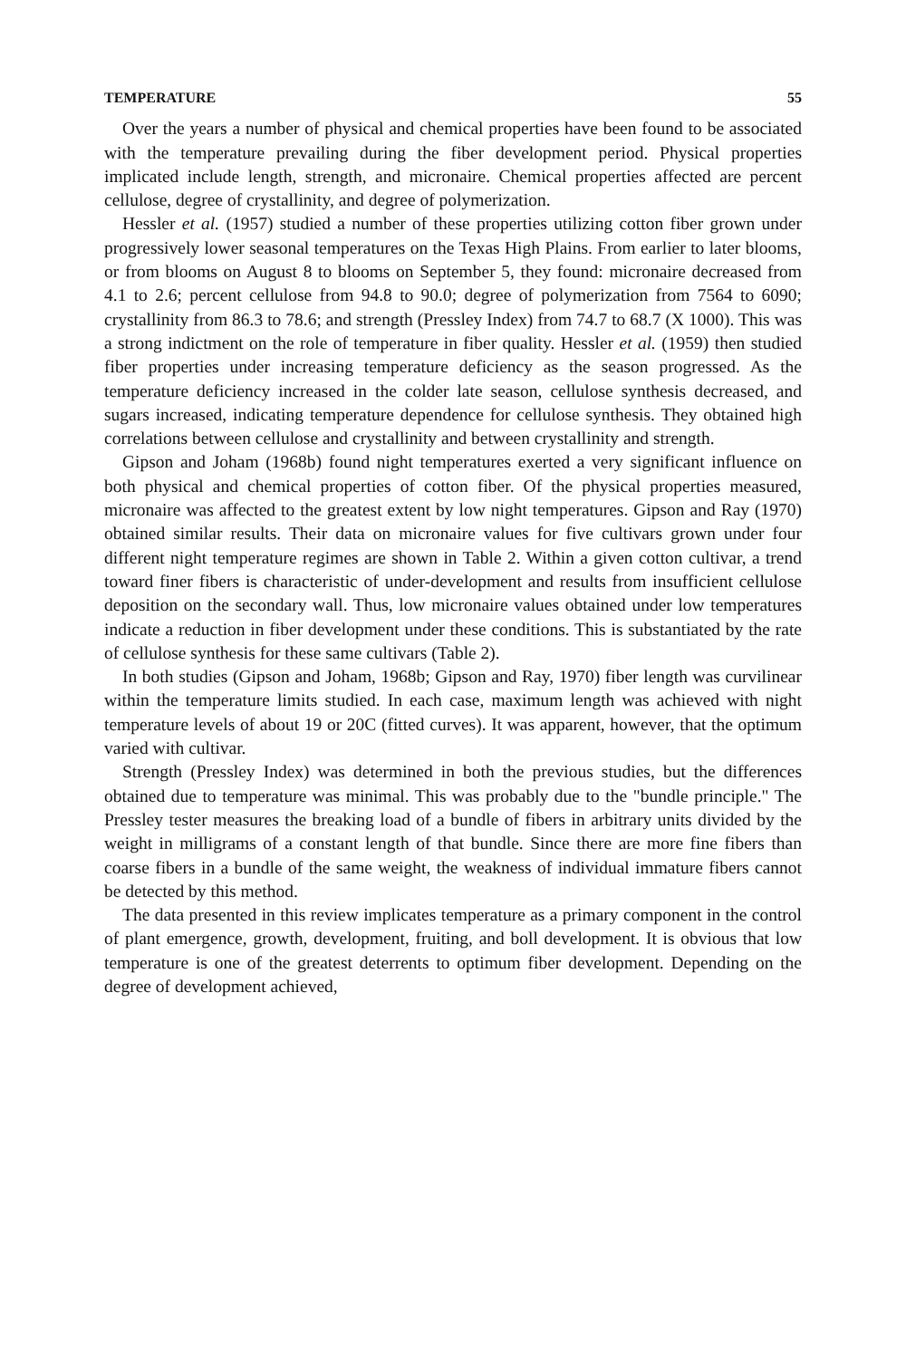TEMPERATURE 55
Over the years a number of physical and chemical properties have been found to be associated with the temperature prevailing during the fiber development period. Physical properties implicated include length, strength, and micronaire. Chemical properties affected are percent cellulose, degree of crystallinity, and degree of polymerization.
Hessler et al. (1957) studied a number of these properties utilizing cotton fiber grown under progressively lower seasonal temperatures on the Texas High Plains. From earlier to later blooms, or from blooms on August 8 to blooms on September 5, they found: micronaire decreased from 4.1 to 2.6; percent cellulose from 94.8 to 90.0; degree of polymerization from 7564 to 6090; crystallinity from 86.3 to 78.6; and strength (Pressley Index) from 74.7 to 68.7 (X 1000). This was a strong indictment on the role of temperature in fiber quality. Hessler et al. (1959) then studied fiber properties under increasing temperature deficiency as the season progressed. As the temperature deficiency increased in the colder late season, cellulose synthesis decreased, and sugars increased, indicating temperature dependence for cellulose synthesis. They obtained high correlations between cellulose and crystallinity and between crystallinity and strength.
Gipson and Joham (1968b) found night temperatures exerted a very significant influence on both physical and chemical properties of cotton fiber. Of the physical properties measured, micronaire was affected to the greatest extent by low night temperatures. Gipson and Ray (1970) obtained similar results. Their data on micronaire values for five cultivars grown under four different night temperature regimes are shown in Table 2. Within a given cotton cultivar, a trend toward finer fibers is characteristic of under-development and results from insufficient cellulose deposition on the secondary wall. Thus, low micronaire values obtained under low temperatures indicate a reduction in fiber development under these conditions. This is substantiated by the rate of cellulose synthesis for these same cultivars (Table 2).
In both studies (Gipson and Joham, 1968b; Gipson and Ray, 1970) fiber length was curvilinear within the temperature limits studied. In each case, maximum length was achieved with night temperature levels of about 19 or 20C (fitted curves). It was apparent, however, that the optimum varied with cultivar.
Strength (Pressley Index) was determined in both the previous studies, but the differences obtained due to temperature was minimal. This was probably due to the "bundle principle." The Pressley tester measures the breaking load of a bundle of fibers in arbitrary units divided by the weight in milligrams of a constant length of that bundle. Since there are more fine fibers than coarse fibers in a bundle of the same weight, the weakness of individual immature fibers cannot be detected by this method.
The data presented in this review implicates temperature as a primary component in the control of plant emergence, growth, development, fruiting, and boll development. It is obvious that low temperature is one of the greatest deterrents to optimum fiber development. Depending on the degree of development achieved,